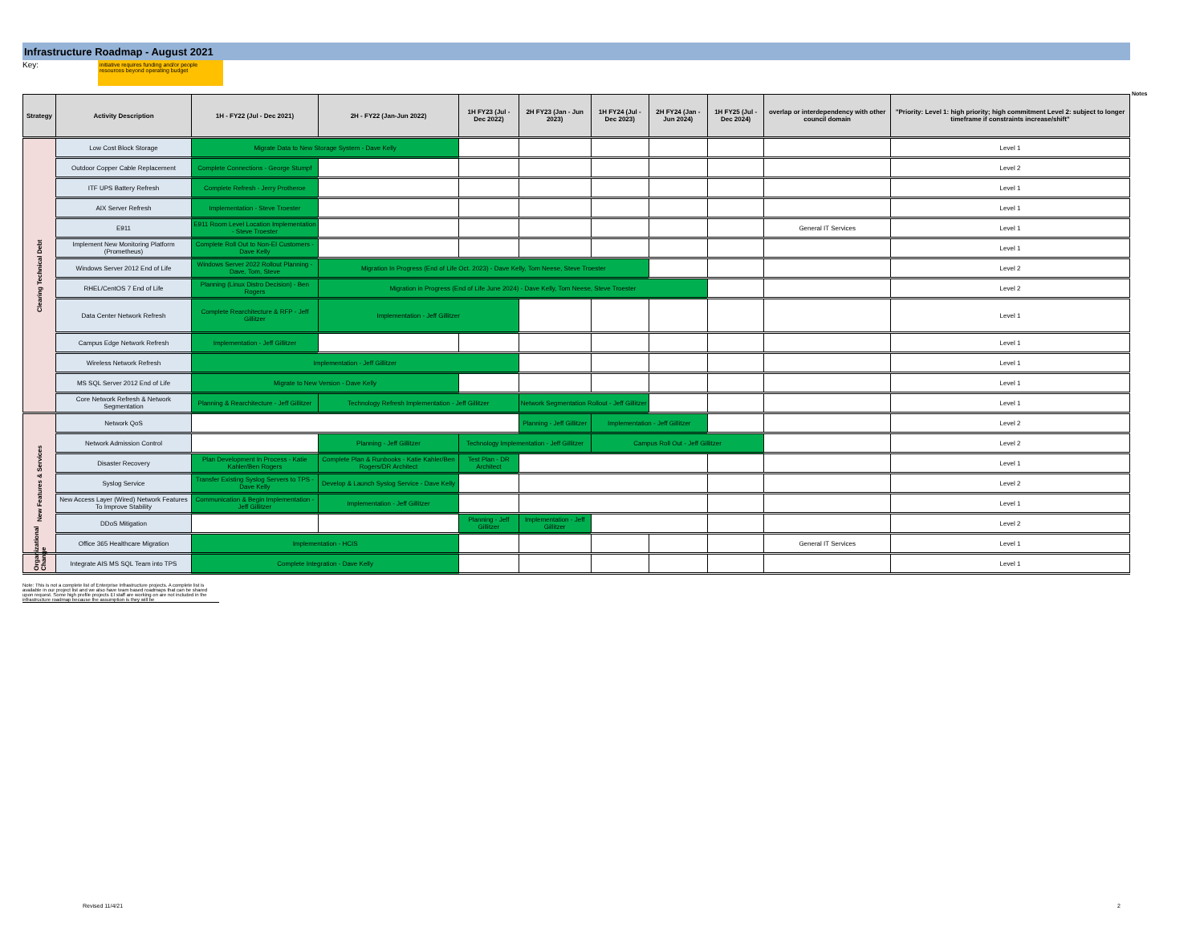Infrastructure Roadmap - August 2021
Key:
initiative requires funding and/or people resources beyond operating budget
| Strategy | Activity Description | 1H - FY22 (Jul - Dec 2021) | 2H - FY22 (Jan-Jun 2022) | 1H FY23 (Jul - Dec 2022) | 2H FY23 (Jan - Jun 2023) | 1H FY24 (Jul - Dec 2023) | 2H FY24 (Jan - Jun 2024) | 1H FY25 (Jul - Dec 2024) | overlap or interdependency with other council domain | "Priority: Level 1: high priority; high commitment Level 2: subject to longer timeframe if constraints increase/shift" |
| --- | --- | --- | --- | --- | --- | --- | --- | --- | --- | --- |
| Clearing Technical Debt | Low Cost Block Storage | Migrate Data to New Storage System - Dave Kelly | | | | | | | | Level 1 |
| | Outdoor Copper Cable Replacement | Complete Connections - George Stumpf | | | | | | | | Level 2 |
| | ITF UPS Battery Refresh | Complete Refresh - Jerry Protheroe | | | | | | | | Level 1 |
| | AIX Server Refresh | Implementation - Steve Troester | | | | | | | | Level 1 |
| | E911 | E911 Room Level Location Implementation - Steve Troester | | | | | | | General IT Services | Level 1 |
| | Implement New Monitoring Platform (Prometheus) | Complete Roll Out to Non-EI Customers - Dave Kelly | | | | | | | | Level 1 |
| | Windows Server 2012 End of Life | Windows Server 2022 Rollout Planning - Dave, Tom, Steve | Migration In Progress (End of Life Oct. 2023) - Dave Kelly, Tom Neese, Steve Troester | | | | | | | Level 2 |
| | RHEL/CentOS 7 End of Life | Planning (Linux Distro Decision) - Ben Rogers | Migration in Progress (End of Life June 2024) - Dave Kelly, Tom Neese, Steve Troester | | | | | | | Level 2 |
| | Data Center Network Refresh | Complete Rearchitecture & RFP - Jeff Gillitzer | Implementation - Jeff Gillitzer | | | | | | | Level 1 |
| | Campus Edge Network Refresh | Implementation - Jeff Gillitzer | | | | | | | | Level 1 |
| | Wireless Network Refresh | Implementation - Jeff Gillitzer | | | | | | | | Level 1 |
| | MS SQL Server 2012 End of Life | Migrate to New Version - Dave Kelly | | | | | | | | Level 1 |
| | Core Network Refresh & Network Segmentation | Planning & Rearchitecture - Jeff Gillitzer | Technology Refresh Implementation - Jeff Gillitzer | | Network Segmentation Rollout - Jeff Gillitzer | | | | | Level 1 |
| New Features & Services | Network QoS | | | | Planning - Jeff Gillitzer | Implementation - Jeff Gillitzer | | | | Level 2 |
| | Network Admission Control | | Planning - Jeff Gillitzer | Technology Implementation - Jeff Gillitzer | | Campus Roll Out - Jeff Gillitzer | | | | Level 2 |
| | Disaster Recovery | Plan Development In Process - Katie Kahler/Ben Rogers | Complete Plan & Runbooks - Katie Kahler/Ben Rogers/DR Architect | Test Plan - DR Architect | | | | | | Level 1 |
| | Syslog Service | Transfer Existing Syslog Servers to TPS - Dave Kelly | Develop & Launch Syslog Service - Dave Kelly | | | | | | | Level 2 |
| | New Access Layer (Wired) Network Features To Improve Stability | Communication & Begin Implementation - Jeff Gillitzer | Implementation - Jeff Gillitzer | | | | | | | Level 1 |
| | DDoS Mitigation | | | Planning - Jeff Gillitzer | Implementation - Jeff Gillitzer | | | | | Level 2 |
| | Office 365 Healthcare Migration | Implementation - HCIS | | | | | | | General IT Services | Level 1 |
| Organizational Change | Integrate AIS MS SQL Team into TPS | Complete Integration - Dave Kelly | | | | | | | | Level 1 |
Note: This is not a complete list of Enterprise Infrastructure projects. A complete list is available in our project list and we also have team based roadmaps that can be shared upon request. Some high profile projects EI staff are working on are not included in the infrastructure roadmap because the assumption is they will be
Notes
Revised 11/4/21 2